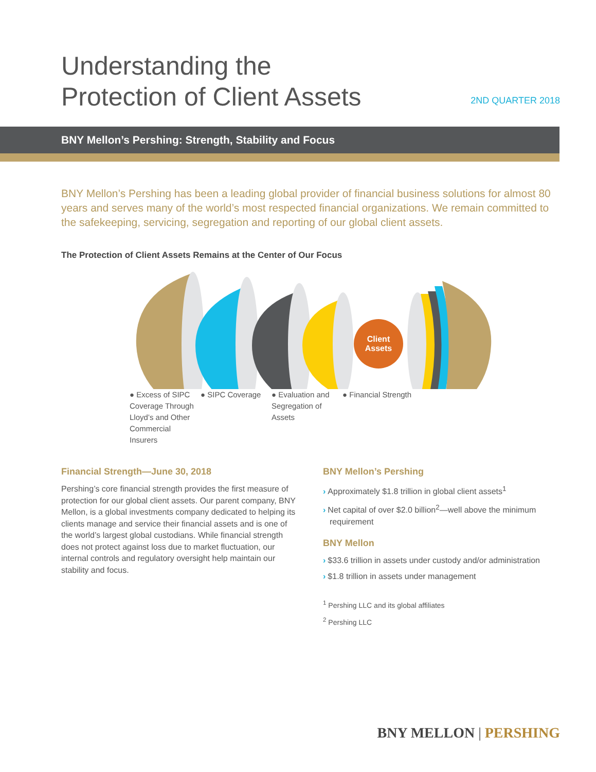Understanding the
Protection of Client Assets
2ND QUARTER 2018
BNY Mellon’s Pershing: Strength, Stability and Focus
BNY Mellon’s Pershing has been a leading global provider of financial business solutions for almost 80 years and serves many of the world’s most respected financial organizations. We remain committed to the safekeeping, servicing, segregation and reporting of our global client assets.
The Protection of Client Assets Remains at the Center of Our Focus
Client
Assets
● Excess of SIPC Coverage Through Lloyd’s and Other Commercial Insurers
● SIPC Coverage ● Evaluation and Segregation of Assets
● Financial Strength
Financial Strength—June 30, 2018
Pershing’s core financial strength provides the first measure of protection for our global client assets. Our parent company, BNY Mellon, is a global investments company dedicated to helping its clients manage and service their financial assets and is one of the world’s largest global custodians. While financial strength does not protect against loss due to market fluctuation, our internal controls and regulatory oversight help maintain our stability and focus.
BNY Mellon’s Pershing
› Approximately $1.8 trillion in global client assets<sup>1</sup>
› Net capital of over $2.0 billion<sup>2</sup>—well above the minimum requirement
BNY Mellon
› $33.6 trillion in assets under custody and/or administration
› $1.8 trillion in assets under management
<sup>1</sup> Pershing LLC and its global affiliates
<sup>2</sup> Pershing LLC
BNY MELLON | PERSHING